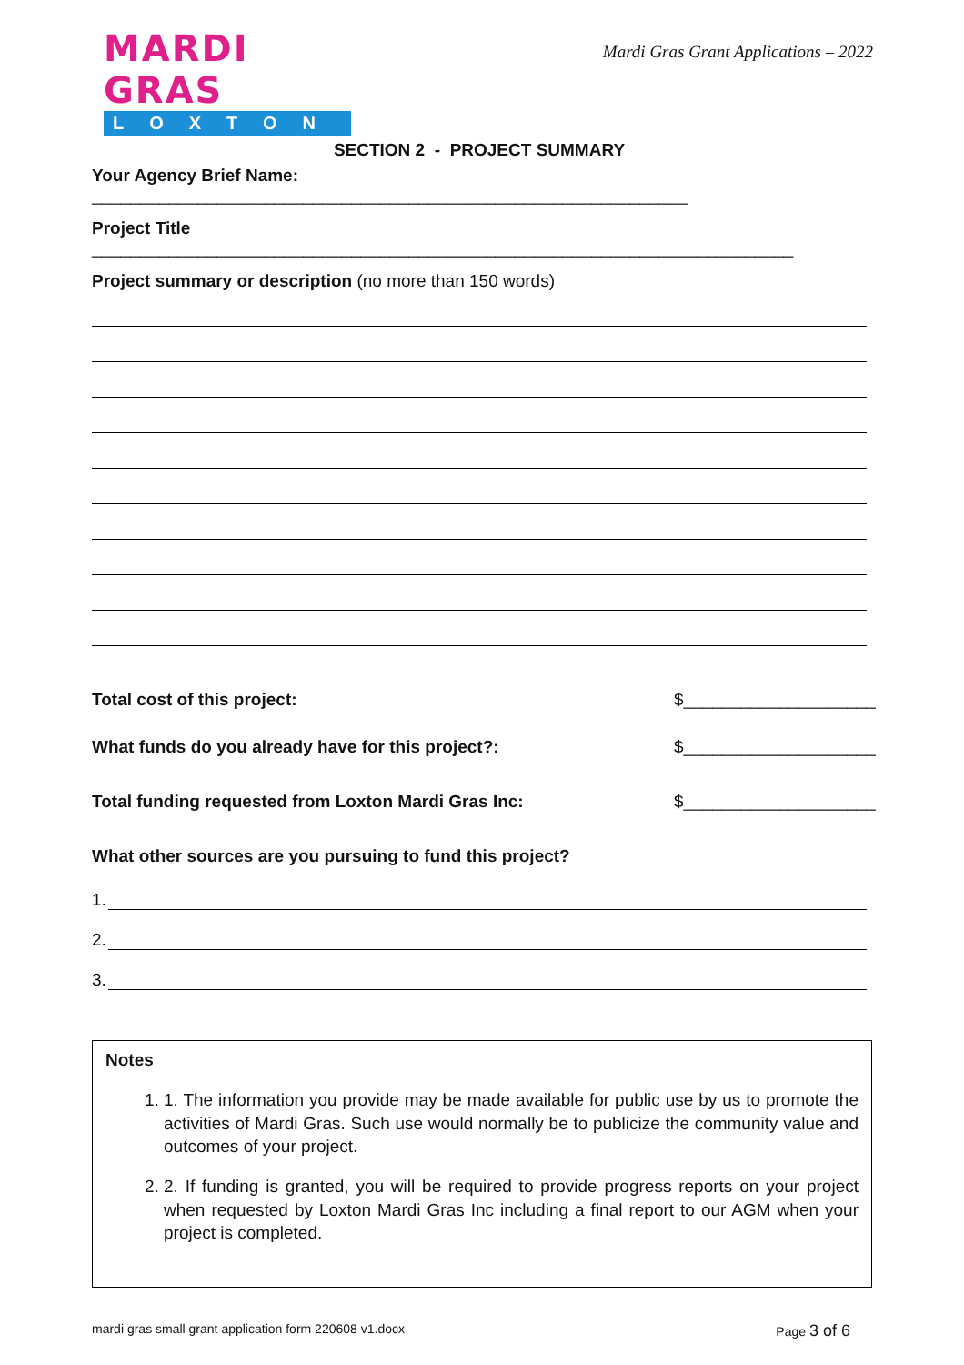MARDI GRAS
LOXTON
Mardi Gras Grant Applications – 2022
SECTION 2 - PROJECT SUMMARY
Your Agency Brief Name: ______________________________________________________________
Project Title _________________________________________________________________________
Project summary or description (no more than 150 words)
Total cost of this project: $____________________
What funds do you already have for this project?: $____________________
Total funding requested from Loxton Mardi Gras Inc: $____________________
What other sources are you pursuing to fund this project?
1.
2.
3.
Notes
1. 1. The information you provide may be made available for public use by us to promote the activities of Mardi Gras. Such use would normally be to publicize the community value and outcomes of your project.
2. 2. If funding is granted, you will be required to provide progress reports on your project when requested by Loxton Mardi Gras Inc including a final report to our AGM when your project is completed.
mardi gras small grant application form 220608 v1.docx Page 3 of 6